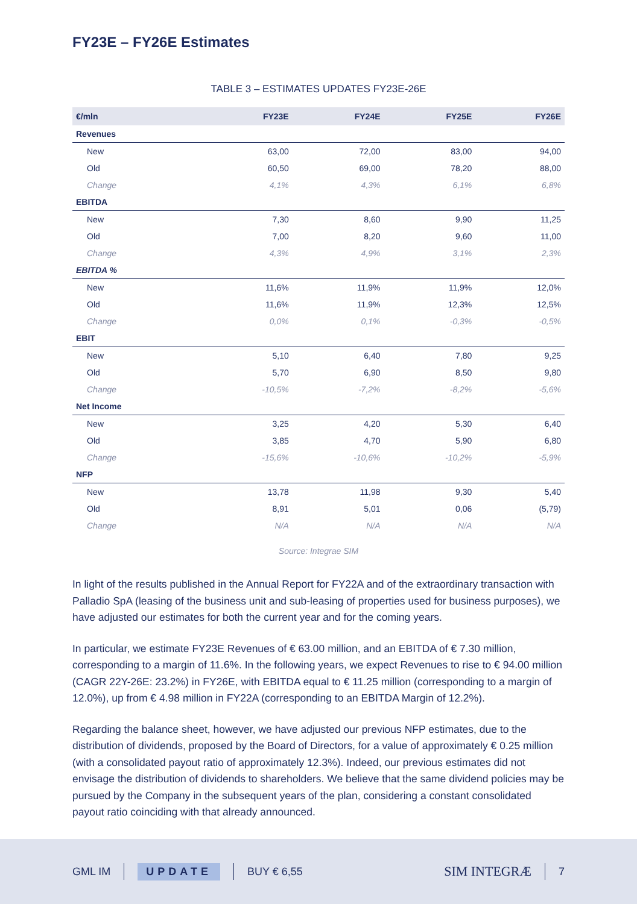FY23E – FY26E Estimates
TABLE 3 – ESTIMATES UPDATES FY23E-26E
| €/mln | FY23E | FY24E | FY25E | FY26E |
| --- | --- | --- | --- | --- |
| Revenues | | | | |
| New | 63,00 | 72,00 | 83,00 | 94,00 |
| Old | 60,50 | 69,00 | 78,20 | 88,00 |
| Change | 4,1% | 4,3% | 6,1% | 6,8% |
| EBITDA | | | | |
| New | 7,30 | 8,60 | 9,90 | 11,25 |
| Old | 7,00 | 8,20 | 9,60 | 11,00 |
| Change | 4,3% | 4,9% | 3,1% | 2,3% |
| EBITDA % | | | | |
| New | 11,6% | 11,9% | 11,9% | 12,0% |
| Old | 11,6% | 11,9% | 12,3% | 12,5% |
| Change | 0,0% | 0,1% | -0,3% | -0,5% |
| EBIT | | | | |
| New | 5,10 | 6,40 | 7,80 | 9,25 |
| Old | 5,70 | 6,90 | 8,50 | 9,80 |
| Change | -10,5% | -7,2% | -8,2% | -5,6% |
| Net Income | | | | |
| New | 3,25 | 4,20 | 5,30 | 6,40 |
| Old | 3,85 | 4,70 | 5,90 | 6,80 |
| Change | -15,6% | -10,6% | -10,2% | -5,9% |
| NFP | | | | |
| New | 13,78 | 11,98 | 9,30 | 5,40 |
| Old | 8,91 | 5,01 | 0,06 | (5,79) |
| Change | N/A | N/A | N/A | N/A |
Source: Integrae SIM
In light of the results published in the Annual Report for FY22A and of the extraordinary transaction with Palladio SpA (leasing of the business unit and sub-leasing of properties used for business purposes), we have adjusted our estimates for both the current year and for the coming years.
In particular, we estimate FY23E Revenues of € 63.00 million, and an EBITDA of € 7.30 million, corresponding to a margin of 11.6%. In the following years, we expect Revenues to rise to € 94.00 million (CAGR 22Y-26E: 23.2%) in FY26E, with EBITDA equal to € 11.25 million (corresponding to a margin of 12.0%), up from € 4.98 million in FY22A (corresponding to an EBITDA Margin of 12.2%).
Regarding the balance sheet, however, we have adjusted our previous NFP estimates, due to the distribution of dividends, proposed by the Board of Directors, for a value of approximately € 0.25 million (with a consolidated payout ratio of approximately 12.3%). Indeed, our previous estimates did not envisage the distribution of dividends to shareholders. We believe that the same dividend policies may be pursued by the Company in the subsequent years of the plan, considering a constant consolidated payout ratio coinciding with that already announced.
GML IM UPDATE BUY € 6,55 SIM INTEGRÆ 7